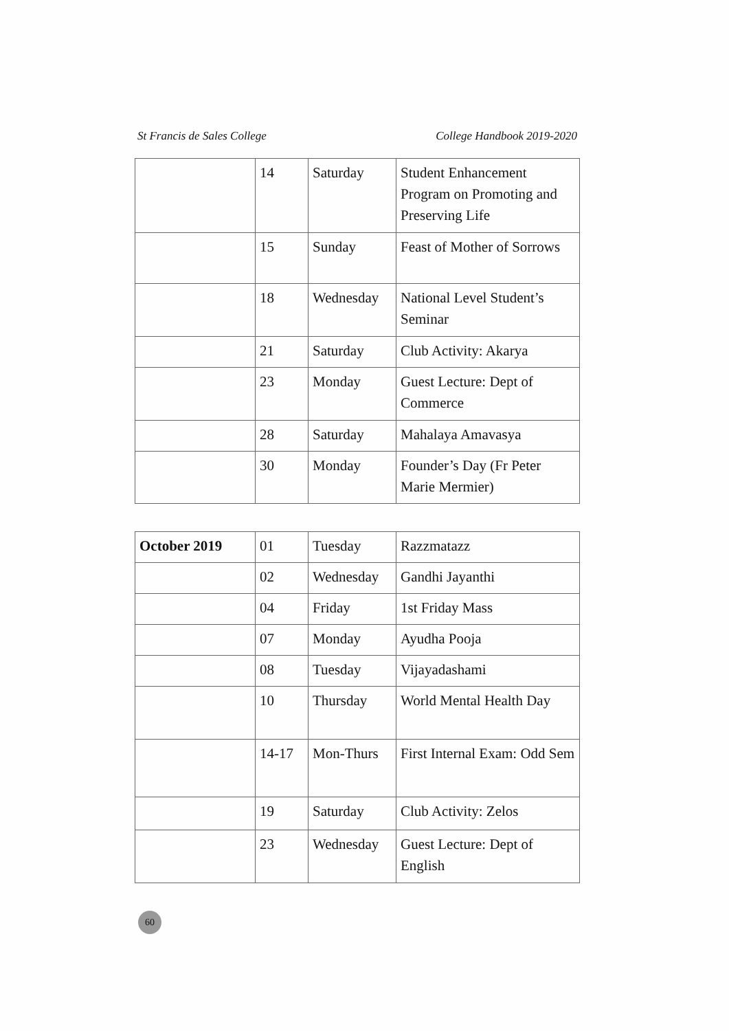St Francis de Sales College College Handbook 2019-2020
| | 14 | Saturday | Student Enhancement Program on Promoting and Preserving Life |
| | 15 | Sunday | Feast of Mother of Sorrows |
| | 18 | Wednesday | National Level Student’s Seminar |
| | 21 | Saturday | Club Activity: Akarya |
| | 23 | Monday | Guest Lecture: Dept of Commerce |
| | 28 | Saturday | Mahalaya Amavasya |
| | 30 | Monday | Founder’s Day (Fr Peter Marie Mermier) |
| October 2019 | 01 | Tuesday | Razzmatazz |
| | 02 | Wednesday | Gandhi Jayanthi |
| | 04 | Friday | 1st Friday Mass |
| | 07 | Monday | Ayudha Pooja |
| | 08 | Tuesday | Vijayadashami |
| | 10 | Thursday | World Mental Health Day |
| | 14-17 | Mon-Thurs | First Internal Exam: Odd Sem |
| | 19 | Saturday | Club Activity: Zelos |
| | 23 | Wednesday | Guest Lecture: Dept of English |
60